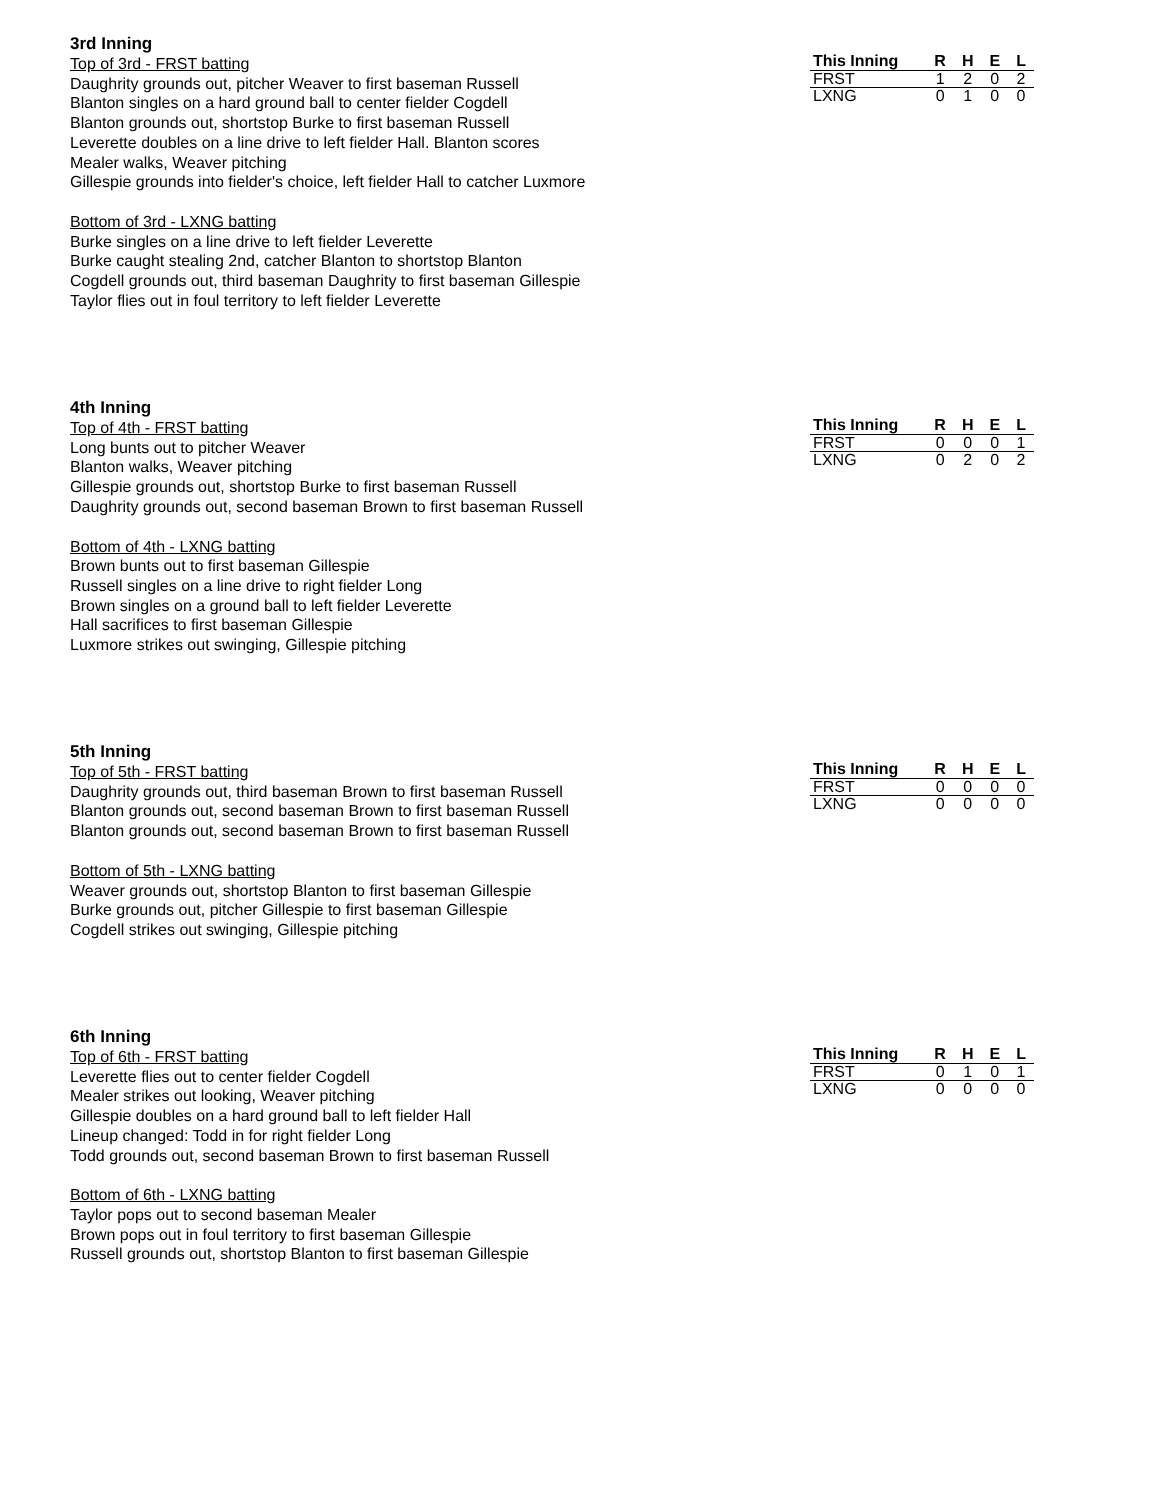3rd Inning
Top of 3rd - FRST batting
Daughrity grounds out, pitcher Weaver to first baseman Russell
Blanton singles on a hard ground ball to center fielder Cogdell
Blanton grounds out, shortstop Burke to first baseman Russell
Leverette doubles on a line drive to left fielder Hall. Blanton scores
Mealer walks, Weaver pitching
Gillespie grounds into fielder's choice, left fielder Hall to catcher Luxmore
Bottom of 3rd - LXNG batting
Burke singles on a line drive to left fielder Leverette
Burke caught stealing 2nd, catcher Blanton to shortstop Blanton
Cogdell grounds out, third baseman Daughrity to first baseman Gillespie
Taylor flies out in foul territory to left fielder Leverette
| This Inning | R | H | E | L |
| --- | --- | --- | --- | --- |
| FRST | 1 | 2 | 0 | 2 |
| LXNG | 0 | 1 | 0 | 0 |
4th Inning
Top of 4th - FRST batting
Long bunts out to pitcher Weaver
Blanton walks, Weaver pitching
Gillespie grounds out, shortstop Burke to first baseman Russell
Daughrity grounds out, second baseman Brown to first baseman Russell
Bottom of 4th - LXNG batting
Brown bunts out to first baseman Gillespie
Russell singles on a line drive to right fielder Long
Brown singles on a ground ball to left fielder Leverette
Hall sacrifices to first baseman Gillespie
Luxmore strikes out swinging, Gillespie pitching
| This Inning | R | H | E | L |
| --- | --- | --- | --- | --- |
| FRST | 0 | 0 | 0 | 1 |
| LXNG | 0 | 2 | 0 | 2 |
5th Inning
Top of 5th - FRST batting
Daughrity grounds out, third baseman Brown to first baseman Russell
Blanton grounds out, second baseman Brown to first baseman Russell
Blanton grounds out, second baseman Brown to first baseman Russell
Bottom of 5th - LXNG batting
Weaver grounds out, shortstop Blanton to first baseman Gillespie
Burke grounds out, pitcher Gillespie to first baseman Gillespie
Cogdell strikes out swinging, Gillespie pitching
| This Inning | R | H | E | L |
| --- | --- | --- | --- | --- |
| FRST | 0 | 0 | 0 | 0 |
| LXNG | 0 | 0 | 0 | 0 |
6th Inning
Top of 6th - FRST batting
Leverette flies out to center fielder Cogdell
Mealer strikes out looking, Weaver pitching
Gillespie doubles on a hard ground ball to left fielder Hall
Lineup changed: Todd in for right fielder Long
Todd grounds out, second baseman Brown to first baseman Russell
Bottom of 6th - LXNG batting
Taylor pops out to second baseman Mealer
Brown pops out in foul territory to first baseman Gillespie
Russell grounds out, shortstop Blanton to first baseman Gillespie
| This Inning | R | H | E | L |
| --- | --- | --- | --- | --- |
| FRST | 0 | 1 | 0 | 1 |
| LXNG | 0 | 0 | 0 | 0 |